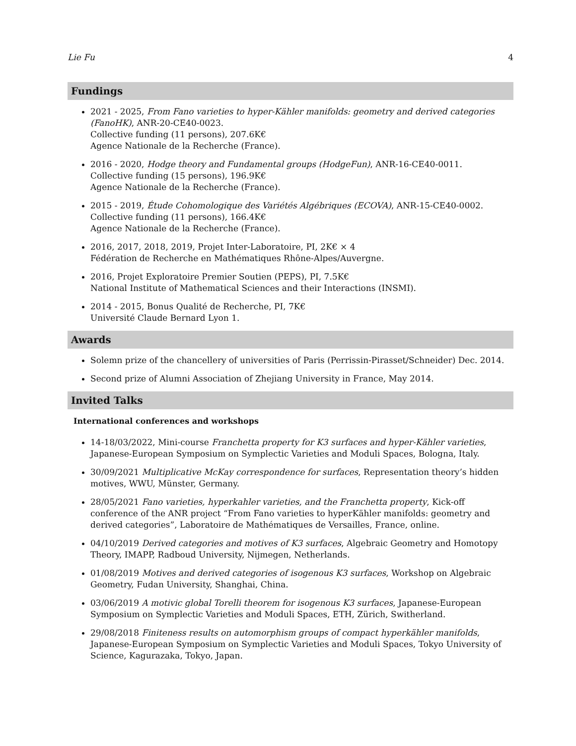Lie Fu 4
Fundings
2021 - 2025, From Fano varieties to hyper-Kähler manifolds: geometry and derived categories (FanoHK), ANR-20-CE40-0023.
Collective funding (11 persons), 207.6K€
Agence Nationale de la Recherche (France).
2016 - 2020, Hodge theory and Fundamental groups (HodgeFun), ANR-16-CE40-0011.
Collective funding (15 persons), 196.9K€
Agence Nationale de la Recherche (France).
2015 - 2019, Étude Cohomologique des Variétés Algébriques (ECOVA), ANR-15-CE40-0002.
Collective funding (11 persons), 166.4K€
Agence Nationale de la Recherche (France).
2016, 2017, 2018, 2019, Projet Inter-Laboratoire, PI, 2K€ × 4
Fédération de Recherche en Mathématiques Rhône-Alpes/Auvergne.
2016, Projet Exploratoire Premier Soutien (PEPS), PI, 7.5K€
National Institute of Mathematical Sciences and their Interactions (INSMI).
2014 - 2015, Bonus Qualité de Recherche, PI, 7K€
Université Claude Bernard Lyon 1.
Awards
Solemn prize of the chancellery of universities of Paris (Perrissin-Pirasset/Schneider) Dec. 2014.
Second prize of Alumni Association of Zhejiang University in France, May 2014.
Invited Talks
International conferences and workshops
14-18/03/2022, Mini-course Franchetta property for K3 surfaces and hyper-Kähler varieties, Japanese-European Symposium on Symplectic Varieties and Moduli Spaces, Bologna, Italy.
30/09/2021 Multiplicative McKay correspondence for surfaces, Representation theory’s hidden motives, WWU, Münster, Germany.
28/05/2021 Fano varieties, hyperkahler varieties, and the Franchetta property, Kick-off conference of the ANR project “From Fano varieties to hyperKähler manifolds: geometry and derived categories”, Laboratoire de Mathématiques de Versailles, France, online.
04/10/2019 Derived categories and motives of K3 surfaces, Algebraic Geometry and Homotopy Theory, IMAPP, Radboud University, Nijmegen, Netherlands.
01/08/2019 Motives and derived categories of isogenous K3 surfaces, Workshop on Algebraic Geometry, Fudan University, Shanghai, China.
03/06/2019 A motivic global Torelli theorem for isogenous K3 surfaces, Japanese-European Symposium on Symplectic Varieties and Moduli Spaces, ETH, Zürich, Switherland.
29/08/2018 Finiteness results on automorphism groups of compact hyperkähler manifolds, Japanese-European Symposium on Symplectic Varieties and Moduli Spaces, Tokyo University of Science, Kagurazaka, Tokyo, Japan.